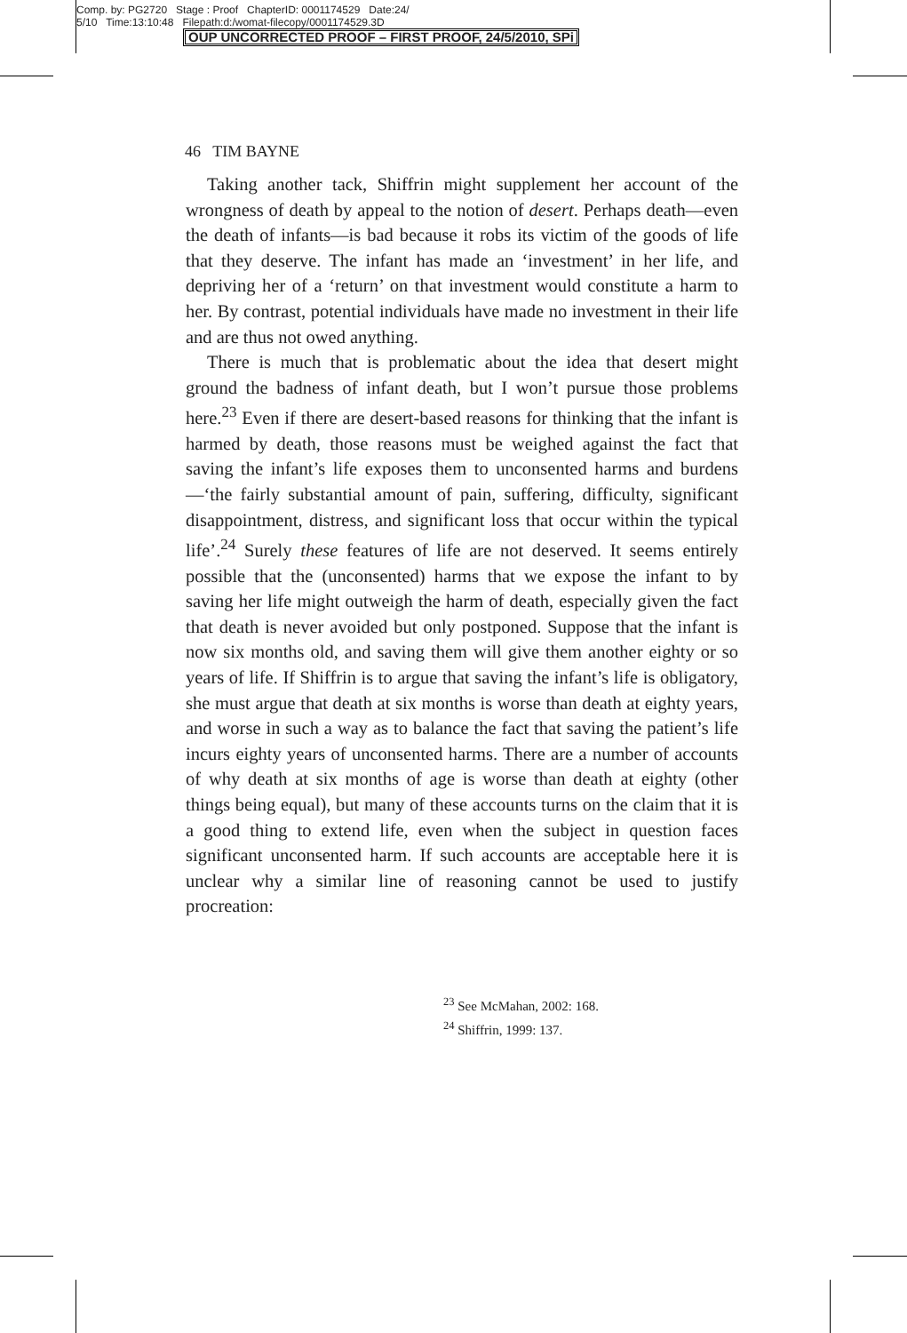Comp. by: PG2720 Stage : Proof ChapterID: 0001174529 Date:24/
5/10 Time:13:10:48 Filepath:d:/womat-filecopy/0001174529.3D
OUP UNCORRECTED PROOF – FIRST PROOF, 24/5/2010, SPi
46 TIM BAYNE
Taking another tack, Shiffrin might supplement her account of the wrongness of death by appeal to the notion of desert. Perhaps death—even the death of infants—is bad because it robs its victim of the goods of life that they deserve. The infant has made an ‘investment’ in her life, and depriving her of a ‘return’ on that investment would constitute a harm to her. By contrast, potential individuals have made no investment in their life and are thus not owed anything.
There is much that is problematic about the idea that desert might ground the badness of infant death, but I won’t pursue those problems here.<sup>23</sup> Even if there are desert-based reasons for thinking that the infant is harmed by death, those reasons must be weighed against the fact that saving the infant’s life exposes them to unconsented harms and burdens—‘the fairly substantial amount of pain, suffering, difficulty, significant disappointment, distress, and significant loss that occur within the typical life’.<sup>24</sup> Surely these features of life are not deserved. It seems entirely possible that the (unconsented) harms that we expose the infant to by saving her life might outweigh the harm of death, especially given the fact that death is never avoided but only postponed. Suppose that the infant is now six months old, and saving them will give them another eighty or so years of life. If Shiffrin is to argue that saving the infant’s life is obligatory, she must argue that death at six months is worse than death at eighty years, and worse in such a way as to balance the fact that saving the patient’s life incurs eighty years of unconsented harms. There are a number of accounts of why death at six months of age is worse than death at eighty (other things being equal), but many of these accounts turns on the claim that it is a good thing to extend life, even when the subject in question faces significant unconsented harm. If such accounts are acceptable here it is unclear why a similar line of reasoning cannot be used to justify procreation:
<sup>23</sup> See McMahan, 2002: 168.
<sup>24</sup> Shiffrin, 1999: 137.